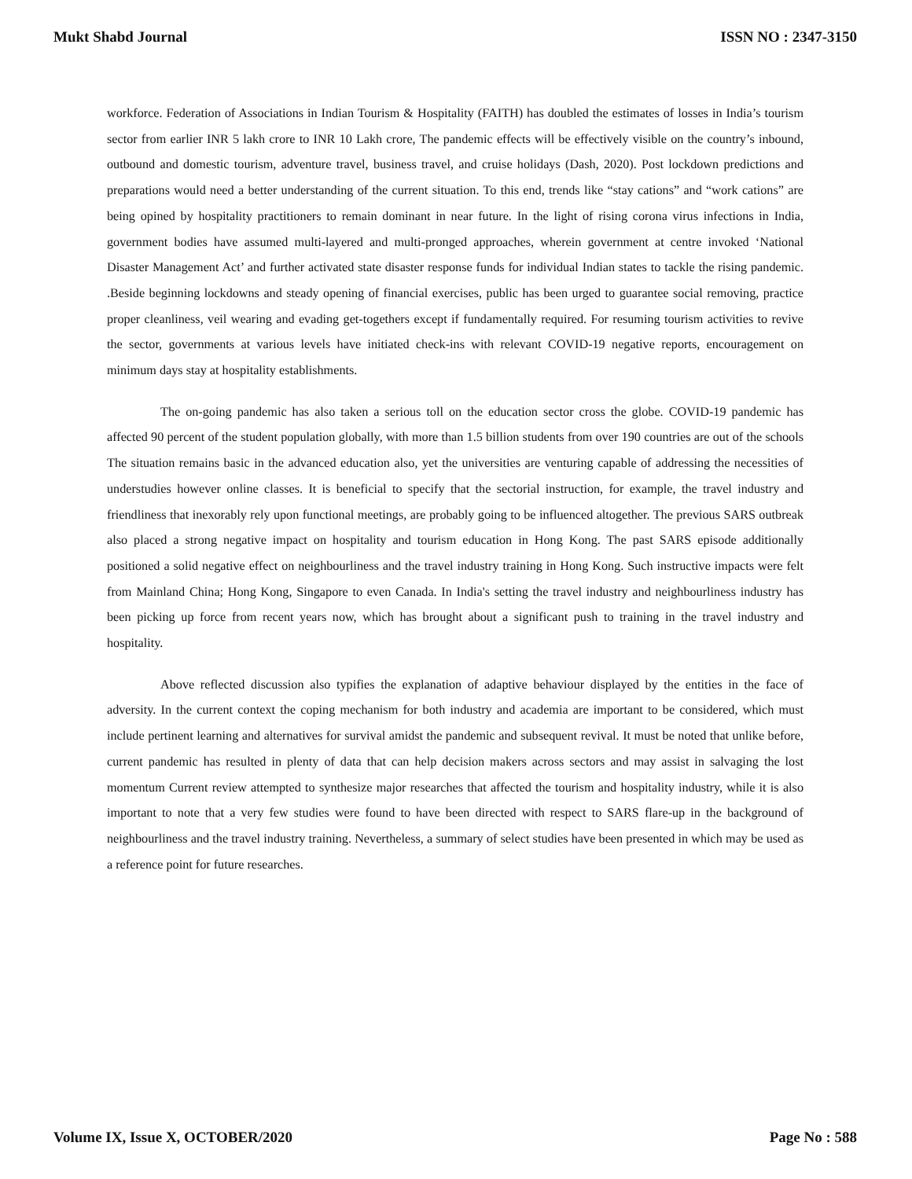Mukt Shabd Journal ISSN NO : 2347-3150
workforce. Federation of Associations in Indian Tourism & Hospitality (FAITH) has doubled the estimates of losses in India’s tourism sector from earlier INR 5 lakh crore to INR 10 Lakh crore, The pandemic effects will be effectively visible on the country’s inbound, outbound and domestic tourism, adventure travel, business travel, and cruise holidays (Dash, 2020). Post lockdown predictions and preparations would need a better understanding of the current situation. To this end, trends like “stay cations” and “work cations” are being opined by hospitality practitioners to remain dominant in near future. In the light of rising corona virus infections in India, government bodies have assumed multi-layered and multi-pronged approaches, wherein government at centre invoked ‘National Disaster Management Act’ and further activated state disaster response funds for individual Indian states to tackle the rising pandemic. .Beside beginning lockdowns and steady opening of financial exercises, public has been urged to guarantee social removing, practice proper cleanliness, veil wearing and evading get-togethers except if fundamentally required. For resuming tourism activities to revive the sector, governments at various levels have initiated check-ins with relevant COVID-19 negative reports, encouragement on minimum days stay at hospitality establishments.
The on-going pandemic has also taken a serious toll on the education sector cross the globe. COVID-19 pandemic has affected 90 percent of the student population globally, with more than 1.5 billion students from over 190 countries are out of the schools The situation remains basic in the advanced education also, yet the universities are venturing capable of addressing the necessities of understudies however online classes. It is beneficial to specify that the sectorial instruction, for example, the travel industry and friendliness that inexorably rely upon functional meetings, are probably going to be influenced altogether. The previous SARS outbreak also placed a strong negative impact on hospitality and tourism education in Hong Kong. The past SARS episode additionally positioned a solid negative effect on neighbourliness and the travel industry training in Hong Kong. Such instructive impacts were felt from Mainland China; Hong Kong, Singapore to even Canada. In India's setting the travel industry and neighbourliness industry has been picking up force from recent years now, which has brought about a significant push to training in the travel industry and hospitality.
Above reflected discussion also typifies the explanation of adaptive behaviour displayed by the entities in the face of adversity. In the current context the coping mechanism for both industry and academia are important to be considered, which must include pertinent learning and alternatives for survival amidst the pandemic and subsequent revival. It must be noted that unlike before, current pandemic has resulted in plenty of data that can help decision makers across sectors and may assist in salvaging the lost momentum Current review attempted to synthesize major researches that affected the tourism and hospitality industry, while it is also important to note that a very few studies were found to have been directed with respect to SARS flare-up in the background of neighbourliness and the travel industry training. Nevertheless, a summary of select studies have been presented in which may be used as a reference point for future researches.
Volume IX, Issue X, OCTOBER/2020 Page No : 588